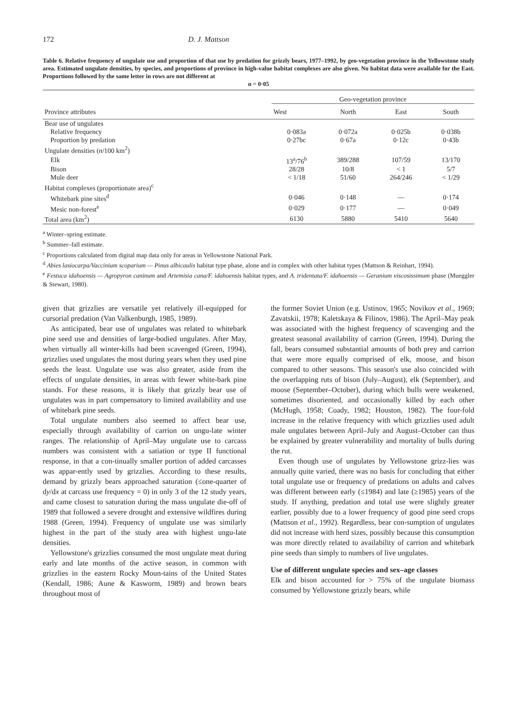172 D. J. Mattson
Table 6. Relative frequency of ungulate use and proportion of that use by predation for grizzly bears, 1977–1992, by geo-vegetation province in the Yellowstone study area. Estimated ungulate densities, by species, and proportions of province in high-value habitat complexes are also given. No habitat data were available for the East. Proportions followed by the same letter in rows are not different at
α = 0·05
| Province attributes | Geo-vegetation province | | | |
| --- | --- | --- | --- | --- |
| | West | North | East | South |
| Bear use of ungulates | | | | |
| Relative frequency | 0·083a | 0·072a | 0·025b | 0·038b |
| Proportion by predation | 0·27bc | 0·67a | 0·12c | 0·43b |
| Ungulate densities ( n /100 km<sup>2</sup>) | | | | |
| Elk | 13<sup>a</sup>/76<sup>b</sup> | 389/288 | 107/59 | 13/170 |
| Bison | 28/28 | 10/8 | < 1 | 5/7 |
| Mule deer | < 1/18 | 51/60 | 264/246 | < 1/29 |
| Habitat complexes (proportionate area)<sup>c</sup> | | | | |
| Whitebark pine sites<sup>d</sup> | 0·046 | 0·148 | — | 0·174 |
| Mesic non-forest<sup>e</sup> | 0·029 | 0·177 | — | 0·049 |
| Total area (km<sup>2</sup>) | 6130 | 5880 | 5410 | 5640 |
<sup>a</sup> Winter–spring estimate.
<sup>b</sup> Summer–fall estimate.
<sup>c</sup> Proportions calculated from digital map data only for areas in Yellowstone National Park.
<sup>d</sup> Abies lasiocarpa/Vaccinium scoparium — Pinus albicaulis habitat type phase, alone and in complex with other habitat types (Mattson & Reinhart, 1994).
<sup>e</sup> Festuca idahoensis — Agropyron caninum and Artemisia cana/F. idahoensis habitat types, and A. tridentata/F. idahoensis — Geranium viscosissimum phase (Mueggler & Stewart, 1980).
given that grizzlies are versatile yet relatively ill-equipped for cursorial predation (Van Valkenburgh, 1985, 1989).
As anticipated, bear use of ungulates was related to whitebark pine seed use and densities of large-bodied ungulates. After May, when virtually all winter-kills had been scavenged (Green, 1994), grizzlies used ungulates the most during years when they used pine seeds the least. Ungulate use was also greater, aside from the effects of ungulate densities, in areas with fewer white-bark pine stands. For these reasons, it is likely that grizzly bear use of ungulates was in part compensatory to limited availability and use of whitebark pine seeds.
Total ungulate numbers also seemed to affect bear use, especially through availability of carrion on ungu-late winter ranges. The relationship of April–May ungulate use to carcass numbers was consistent with a satiation or type II functional response, in that a con-tinually smaller portion of added carcasses was appar-ently used by grizzlies. According to these results, demand by grizzly bears approached saturation (≤one-quarter of dy/dx at carcass use frequency = 0) in only 3 of the 12 study years, and came closest to saturation during the mass ungulate die-off of 1989 that followed a severe drought and extensive wildfires during 1988 (Green, 1994). Frequency of ungulate use was similarly highest in the part of the study area with highest ungu-late densities.
Yellowstone's grizzlies consumed the most ungulate meat during early and late months of the active season, in common with grizzlies in the eastern Rocky Moun-tains of the United States (Kendall, 1986; Aune & Kasworm, 1989) and brown bears throughout most of
the former Soviet Union (e.g. Ustinov, 1965; Novikov et al., 1969; Zavatskii, 1978; Kaletskaya & Filinov, 1986). The April–May peak was associated with the highest frequency of scavenging and the greatest seasonal availability of carrion (Green, 1994). During the fall, bears consumed substantial amounts of both prey and carrion that were more equally comprised of elk, moose, and bison compared to other seasons. This season's use also coincided with the overlapping ruts of bison (July–August), elk (September), and moose (September–October), during which bulls were weakened, sometimes disoriented, and occasionally killed by each other (McHugh, 1958; Coady, 1982; Houston, 1982). The four-fold increase in the relative frequency with which grizzlies used adult male ungulates between April–July and August–October can thus be explained by greater vulnerability and mortality of bulls during the rut.
Even though use of ungulates by Yellowstone grizz-lies was annually quite varied, there was no basis for concluding that either total ungulate use or frequency of predations on adults and calves was different between early (≤1984) and late (≥1985) years of the study. If anything, predation and total use were slightly greater earlier, possibly due to a lower frequency of good pine seed crops (Mattson et al., 1992). Regardless, bear con-sumption of ungulates did not increase with herd sizes, possibly because this consumption was more directly related to availability of carrion and whitebark pine seeds than simply to numbers of live ungulates.
Use of different ungulate species and sex–age classes
Elk and bison accounted for > 75% of the ungulate biomass consumed by Yellowstone grizzly bears, while